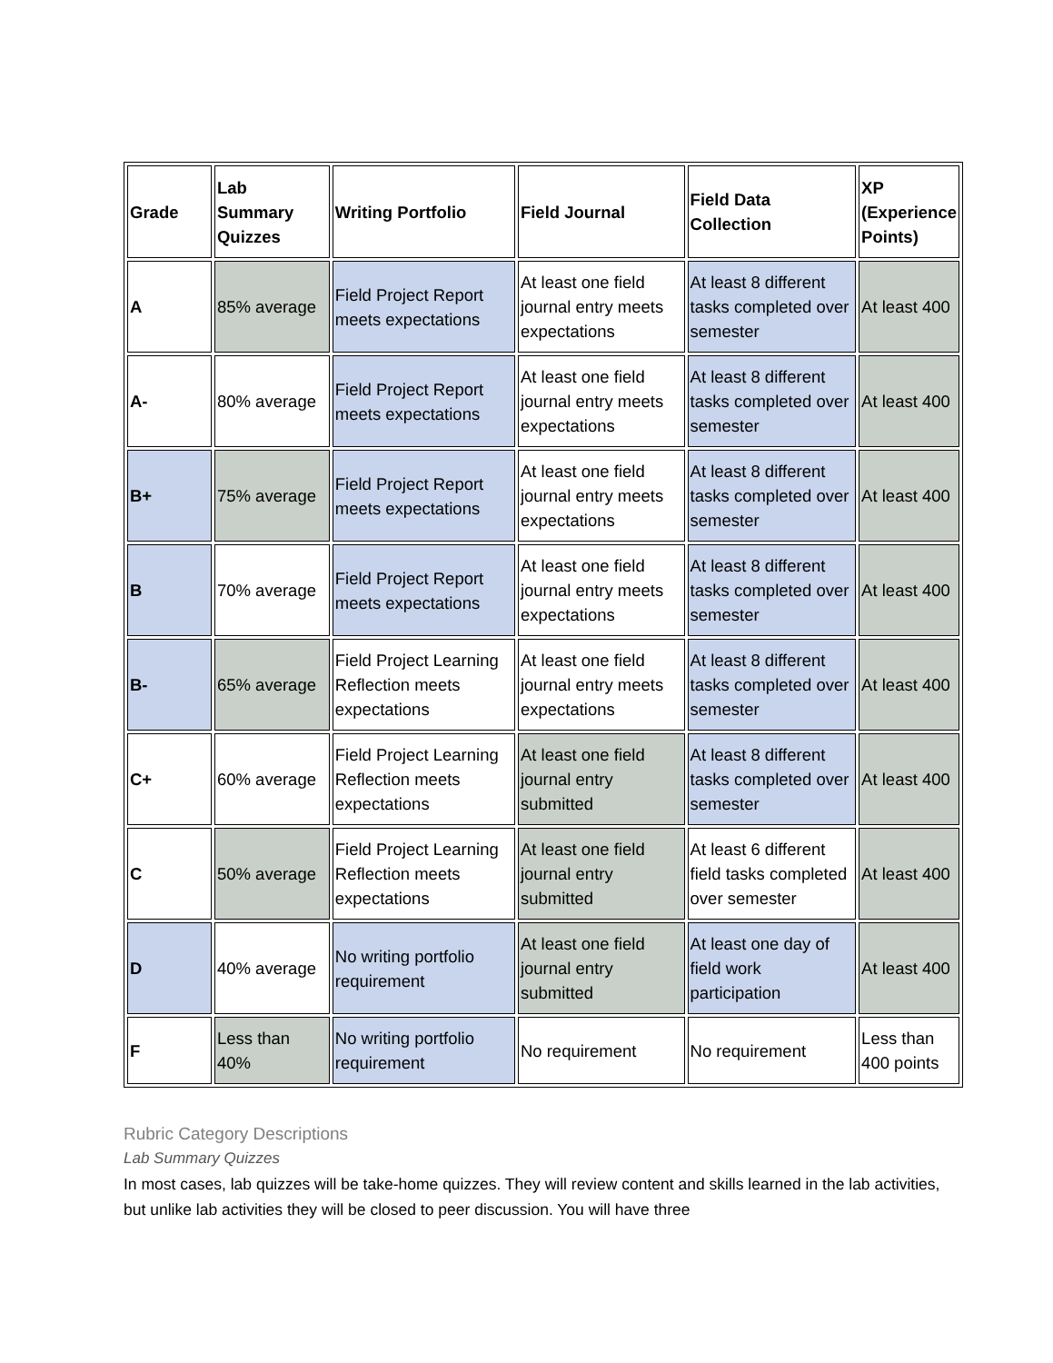| Grade | Lab Summary Quizzes | Writing Portfolio | Field Journal | Field Data Collection | XP (Experience Points) |
| --- | --- | --- | --- | --- | --- |
| A | 85% average | Field Project Report meets expectations | At least one field journal entry meets expectations | At least 8 different tasks completed over semester | At least 400 |
| A- | 80% average | Field Project Report meets expectations | At least one field journal entry meets expectations | At least 8 different tasks completed over semester | At least 400 |
| B+ | 75% average | Field Project Report meets expectations | At least one field journal entry meets expectations | At least 8 different tasks completed over semester | At least 400 |
| B | 70% average | Field Project Report meets expectations | At least one field journal entry meets expectations | At least 8 different tasks completed over semester | At least 400 |
| B- | 65% average | Field Project Learning Reflection meets expectations | At least one field journal entry meets expectations | At least 8 different tasks completed over semester | At least 400 |
| C+ | 60% average | Field Project Learning Reflection meets expectations | At least one field journal entry submitted | At least 8 different tasks completed over semester | At least 400 |
| C | 50% average | Field Project Learning Reflection meets expectations | At least one field journal entry submitted | At least 6 different field tasks completed over semester | At least 400 |
| D | 40% average | No writing portfolio requirement | At least one field journal entry submitted | At least one day of field work participation | At least 400 |
| F | Less than 40% | No writing portfolio requirement | No requirement | No requirement | Less than 400 points |
Rubric Category Descriptions
Lab Summary Quizzes
In most cases, lab quizzes will be take-home quizzes. They will review content and skills learned in the lab activities, but unlike lab activities they will be closed to peer discussion. You will have three